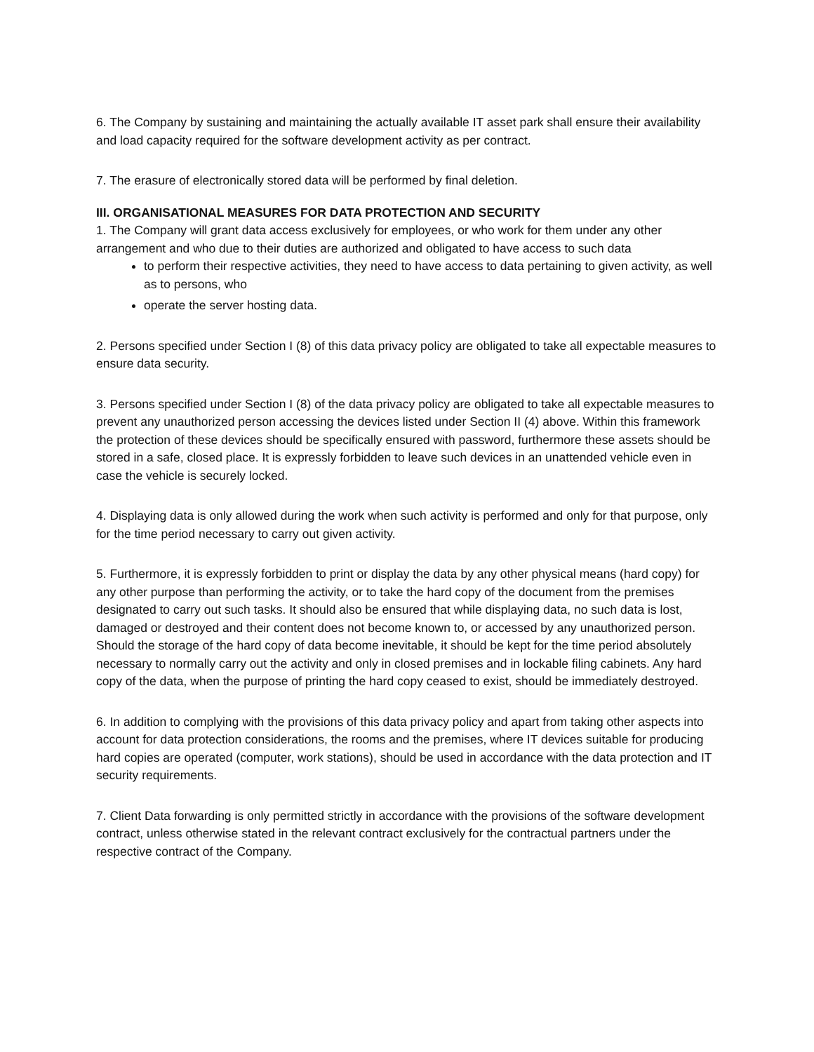6. The Company by sustaining and maintaining the actually available IT asset park shall ensure their availability and load capacity required for the software development activity as per contract.
7. The erasure of electronically stored data will be performed by final deletion.
III. ORGANISATIONAL MEASURES FOR DATA PROTECTION AND SECURITY
1. The Company will grant data access exclusively for employees, or who work for them under any other arrangement and who due to their duties are authorized and obligated to have access to such data
to perform their respective activities, they need to have access to data pertaining to given activity, as well as to persons, who
operate the server hosting data.
2. Persons specified under Section I (8) of this data privacy policy are obligated to take all expectable measures to ensure data security.
3. Persons specified under Section I (8) of the data privacy policy are obligated to take all expectable measures to prevent any unauthorized person accessing the devices listed under Section II (4) above. Within this framework the protection of these devices should be specifically ensured with password, furthermore these assets should be stored in a safe, closed place. It is expressly forbidden to leave such devices in an unattended vehicle even in case the vehicle is securely locked.
4. Displaying data is only allowed during the work when such activity is performed and only for that purpose, only for the time period necessary to carry out given activity.
5. Furthermore, it is expressly forbidden to print or display the data by any other physical means (hard copy) for any other purpose than performing the activity, or to take the hard copy of the document from the premises designated to carry out such tasks. It should also be ensured that while displaying data, no such data is lost, damaged or destroyed and their content does not become known to, or accessed by any unauthorized person. Should the storage of the hard copy of data become inevitable, it should be kept for the time period absolutely necessary to normally carry out the activity and only in closed premises and in lockable filing cabinets. Any hard copy of the data, when the purpose of printing the hard copy ceased to exist, should be immediately destroyed.
6. In addition to complying with the provisions of this data privacy policy and apart from taking other aspects into account for data protection considerations, the rooms and the premises, where IT devices suitable for producing hard copies are operated (computer, work stations), should be used in accordance with the data protection and IT security requirements.
7. Client Data forwarding is only permitted strictly in accordance with the provisions of the software development contract, unless otherwise stated in the relevant contract exclusively for the contractual partners under the respective contract of the Company.